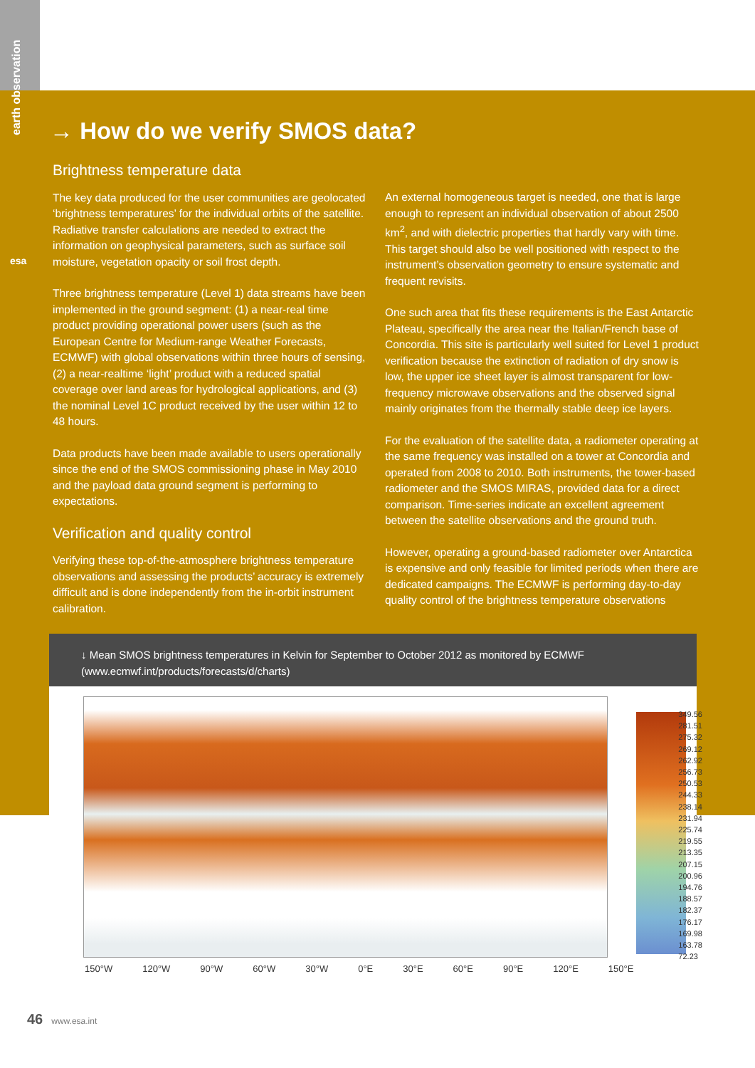earth observation
esa
→ How do we verify SMOS data?
Brightness temperature data
The key data produced for the user communities are geolocated ‘brightness temperatures’ for the individual orbits of the satellite. Radiative transfer calculations are needed to extract the information on geophysical parameters, such as surface soil moisture, vegetation opacity or soil frost depth.
Three brightness temperature (Level 1) data streams have been implemented in the ground segment: (1) a near-real time product providing operational power users (such as the European Centre for Medium-range Weather Forecasts, ECMWF) with global observations within three hours of sensing, (2) a near-realtime ‘light’ product with a reduced spatial coverage over land areas for hydrological applications, and (3) the nominal Level 1C product received by the user within 12 to 48 hours.
Data products have been made available to users operationally since the end of the SMOS commissioning phase in May 2010 and the payload data ground segment is performing to expectations.
Verification and quality control
Verifying these top-of-the-atmosphere brightness temperature observations and assessing the products’ accuracy is extremely difficult and is done independently from the in-orbit instrument calibration.
An external homogeneous target is needed, one that is large enough to represent an individual observation of about 2500 km<sup>2</sup>, and with dielectric properties that hardly vary with time. This target should also be well positioned with respect to the instrument’s observation geometry to ensure systematic and frequent revisits.
One such area that fits these requirements is the East Antarctic Plateau, specifically the area near the Italian/French base of Concordia. This site is particularly well suited for Level 1 product verification because the extinction of radiation of dry snow is low, the upper ice sheet layer is almost transparent for low-frequency microwave observations and the observed signal mainly originates from the thermally stable deep ice layers.
For the evaluation of the satellite data, a radiometer operating at the same frequency was installed on a tower at Concordia and operated from 2008 to 2010. Both instruments, the tower-based radiometer and the SMOS MIRAS, provided data for a direct comparison. Time-series indicate an excellent agreement between the satellite observations and the ground truth.
However, operating a ground-based radiometer over Antarctica is expensive and only feasible for limited periods when there are dedicated campaigns. The ECMWF is performing day-to-day quality control of the brightness temperature observations
↓ Mean SMOS brightness temperatures in Kelvin for September to October 2012 as monitored by ECMWF (www.ecmwf.int/products/forecasts/d/charts)
349.56
281.51
275.32
269.12
262.92
256.73
250.53
244.33
238.14
231.94
225.74
219.55
213.35
207.15
200.96
194.76
188.57
182.37
176.17
169.98
163.78
72.23
150°W 120°W 90°W 60°W 30°W 0°E 30°E 60°E 90°E 120°E 150°E
46 www.esa.int